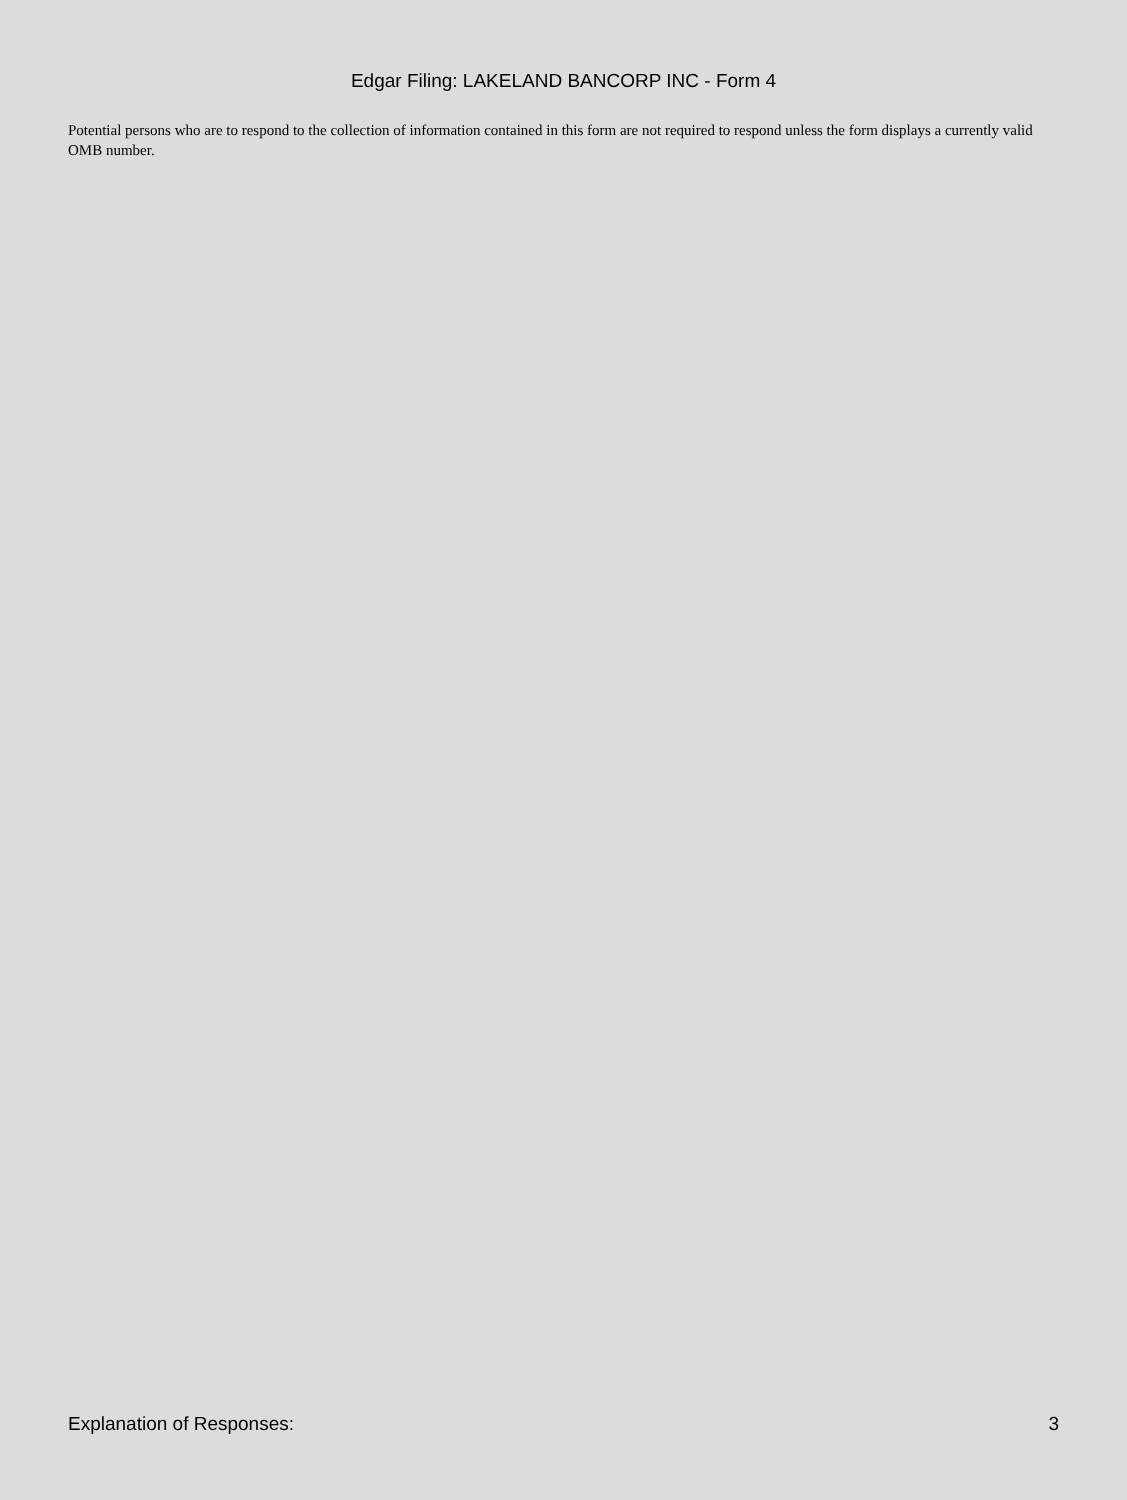Edgar Filing: LAKELAND BANCORP INC - Form 4
Potential persons who are to respond to the collection of information contained in this form are not required to respond unless the form displays a currently valid OMB number.
Explanation of Responses: 3